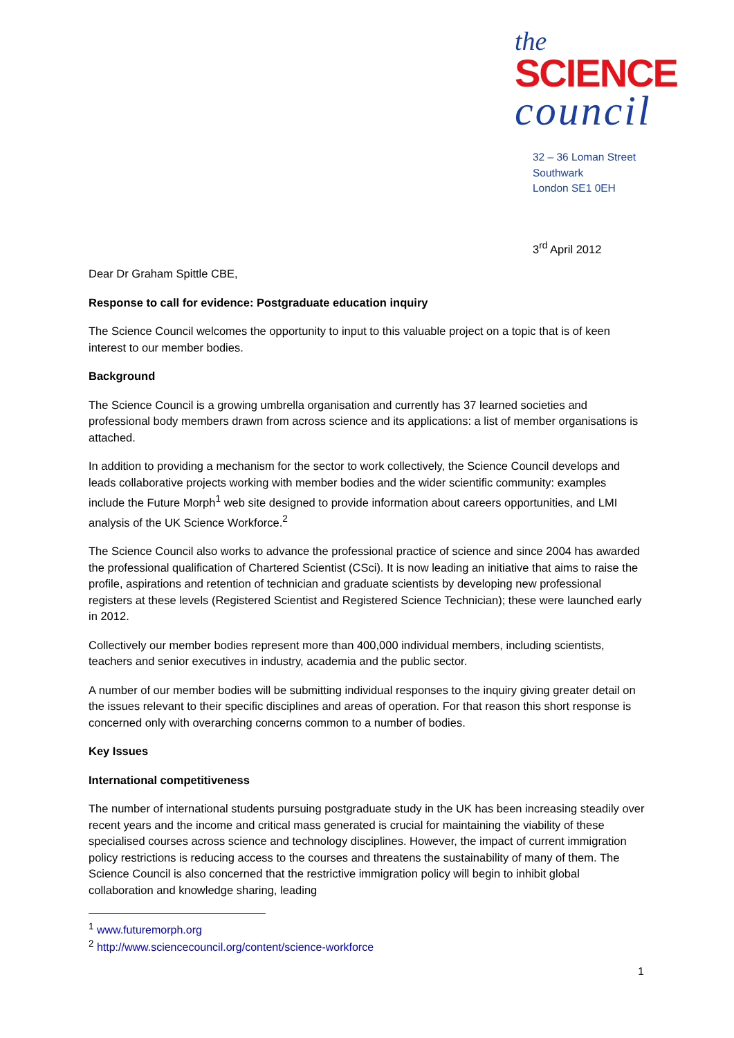the
SCIENCE
council
32 – 36 Loman Street
Southwark
London SE1 0EH
3<sup>rd</sup> April 2012
Dear Dr Graham Spittle CBE,
Response to call for evidence: Postgraduate education inquiry
The Science Council welcomes the opportunity to input to this valuable project on a topic that is of keen interest to our member bodies.
Background
The Science Council is a growing umbrella organisation and currently has 37 learned societies and professional body members drawn from across science and its applications: a list of member organisations is attached.
In addition to providing a mechanism for the sector to work collectively, the Science Council develops and leads collaborative projects working with member bodies and the wider scientific community: examples include the Future Morph<sup>1</sup> web site designed to provide information about careers opportunities, and LMI analysis of the UK Science Workforce.<sup>2</sup>
The Science Council also works to advance the professional practice of science and since 2004 has awarded the professional qualification of Chartered Scientist (CSci). It is now leading an initiative that aims to raise the profile, aspirations and retention of technician and graduate scientists by developing new professional registers at these levels (Registered Scientist and Registered Science Technician); these were launched early in 2012.
Collectively our member bodies represent more than 400,000 individual members, including scientists, teachers and senior executives in industry, academia and the public sector.
A number of our member bodies will be submitting individual responses to the inquiry giving greater detail on the issues relevant to their specific disciplines and areas of operation. For that reason this short response is concerned only with overarching concerns common to a number of bodies.
Key Issues
International competitiveness
The number of international students pursuing postgraduate study in the UK has been increasing steadily over recent years and the income and critical mass generated is crucial for maintaining the viability of these specialised courses across science and technology disciplines. However, the impact of current immigration policy restrictions is reducing access to the courses and threatens the sustainability of many of them. The Science Council is also concerned that the restrictive immigration policy will begin to inhibit global collaboration and knowledge sharing, leading
<sup>1</sup> www.futuremorph.org
<sup>2</sup> http://www.sciencecouncil.org/content/science-workforce
1